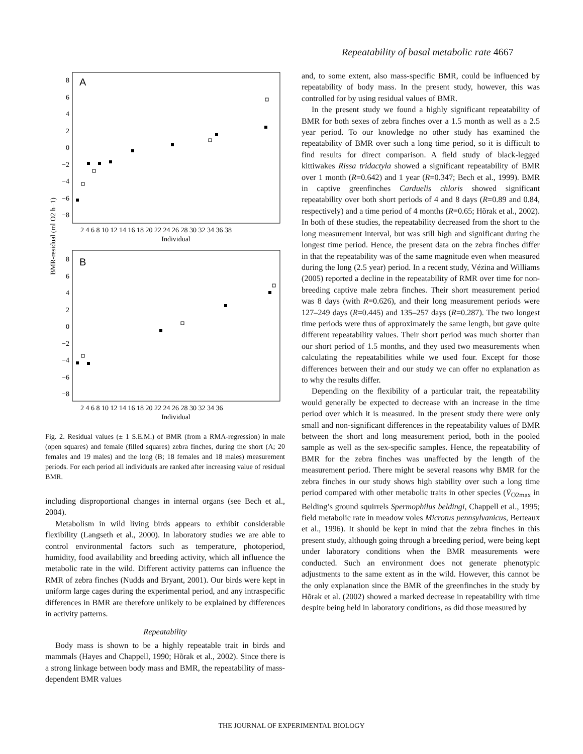Repeatability of basal metabolic rate 4667
A
B
8
6
4
2
0
−2
−4
−6
−8
8
6
4
2
0
−2
−4
−6
−8
2 4 6 8 10 12 14 16 18 20 22 24 26 28 30 32 34 36 38
Individual
2 4 6 8 10 12 14 16 18 20 22 24 26 28 30 32 34 36
Individual
BMR-residual (ml O2 h−1)
Fig. 2. Residual values (± 1 S.E.M.) of BMR (from a RMA-regression) in male (open squares) and female (filled squares) zebra finches, during the short (A; 20 females and 19 males) and the long (B; 18 females and 18 males) measurement periods. For each period all individuals are ranked after increasing value of residual BMR.
including disproportional changes in internal organs (see Bech et al., 2004).
Metabolism in wild living birds appears to exhibit considerable flexibility (Langseth et al., 2000). In laboratory studies we are able to control environmental factors such as temperature, photoperiod, humidity, food availability and breeding activity, which all influence the metabolic rate in the wild. Different activity patterns can influence the RMR of zebra finches (Nudds and Bryant, 2001). Our birds were kept in uniform large cages during the experimental period, and any intraspecific differences in BMR are therefore unlikely to be explained by differences in activity patterns.
Repeatability
Body mass is shown to be a highly repeatable trait in birds and mammals (Hayes and Chappell, 1990; Hõrak et al., 2002). Since there is a strong linkage between body mass and BMR, the repeatability of mass-dependent BMR values
and, to some extent, also mass-specific BMR, could be influenced by repeatability of body mass. In the present study, however, this was controlled for by using residual values of BMR.
In the present study we found a highly significant repeatability of BMR for both sexes of zebra finches over a 1.5 month as well as a 2.5 year period. To our knowledge no other study has examined the repeatability of BMR over such a long time period, so it is difficult to find results for direct comparison. A field study of black-legged kittiwakes Rissa tridactyla showed a significant repeatability of BMR over 1 month (R=0.642) and 1 year (R=0.347; Bech et al., 1999). BMR in captive greenfinches Carduelis chloris showed significant repeatability over both short periods of 4 and 8 days (R=0.89 and 0.84, respectively) and a time period of 4 months (R=0.65; Hõrak et al., 2002). In both of these studies, the repeatability decreased from the short to the long measurement interval, but was still high and significant during the longest time period. Hence, the present data on the zebra finches differ in that the repeatability was of the same magnitude even when measured during the long (2.5 year) period. In a recent study, Vézina and Williams (2005) reported a decline in the repeatability of RMR over time for non-breeding captive male zebra finches. Their short measurement period was 8 days (with R=0.626), and their long measurement periods were 127–249 days (R=0.445) and 135–257 days (R=0.287). The two longest time periods were thus of approximately the same length, but gave quite different repeatability values. Their short period was much shorter than our short period of 1.5 months, and they used two measurements when calculating the repeatabilities while we used four. Except for those differences between their and our study we can offer no explanation as to why the results differ.
Depending on the flexibility of a particular trait, the repeatability would generally be expected to decrease with an increase in the time period over which it is measured. In the present study there were only small and non-significant differences in the repeatability values of BMR between the short and long measurement period, both in the pooled sample as well as the sex-specific samples. Hence, the repeatability of BMR for the zebra finches was unaffected by the length of the measurement period. There might be several reasons why BMR for the zebra finches in our study shows high stability over such a long time period compared with other metabolic traits in other species (V̇<sub>O2max</sub> in Belding’s ground squirrels Spermophilus beldingi, Chappell et al., 1995; field metabolic rate in meadow voles Microtus pennsylvanicus, Berteaux et al., 1996). It should be kept in mind that the zebra finches in this present study, although going through a breeding period, were being kept under laboratory conditions when the BMR measurements were conducted. Such an environment does not generate phenotypic adjustments to the same extent as in the wild. However, this cannot be the only explanation since the BMR of the greenfinches in the study by Hõrak et al. (2002) showed a marked decrease in repeatability with time despite being held in laboratory conditions, as did those measured by
THE JOURNAL OF EXPERIMENTAL BIOLOGY